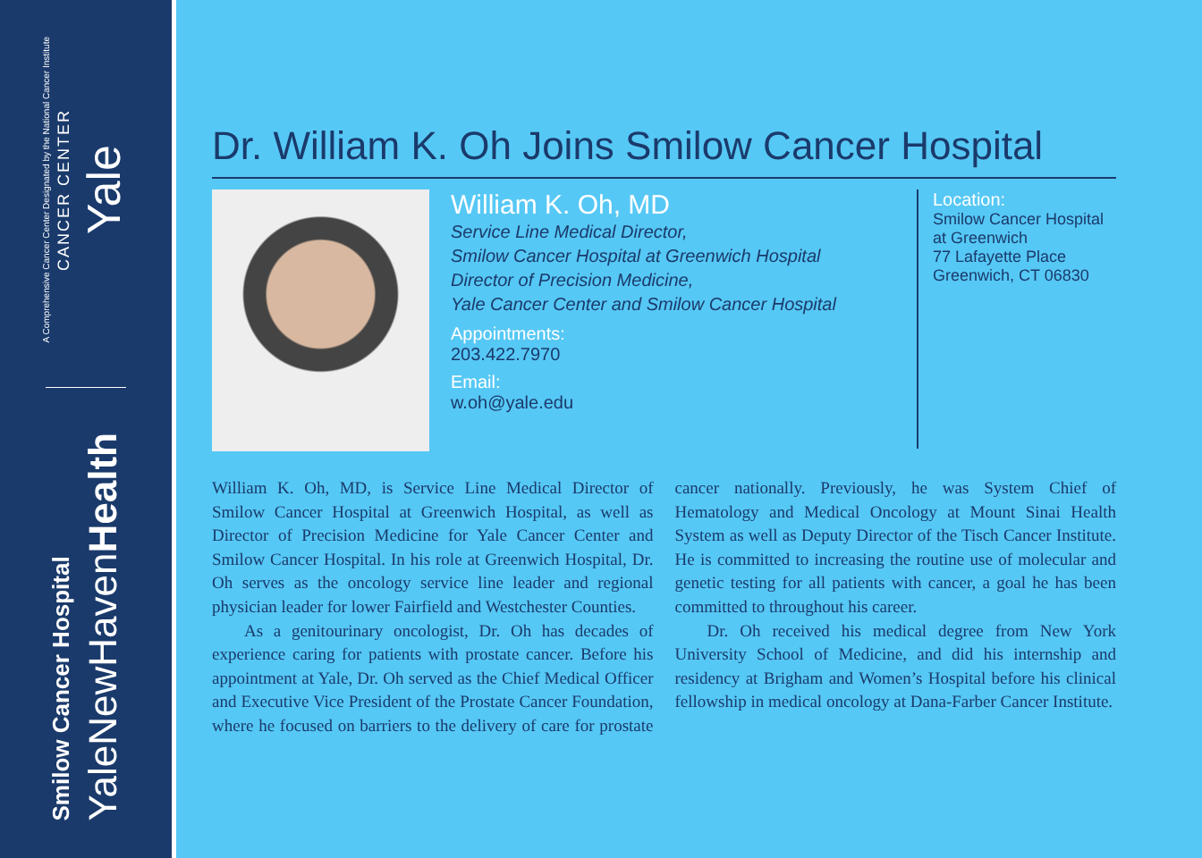A Comprehensive Cancer Center Designated by the National Cancer Institute
CANCER CENTER
Yale
Smilow Cancer Hospital
YaleNewHavenHealth
Dr. William K. Oh Joins Smilow Cancer Hospital
William K. Oh, MD
Service Line Medical Director,
Smilow Cancer Hospital at Greenwich Hospital
Director of Precision Medicine,
Yale Cancer Center and Smilow Cancer Hospital
Appointments:
203.422.7970
Email:
w.oh@yale.edu
Location:
Smilow Cancer Hospital
at Greenwich
77 Lafayette Place
Greenwich, CT 06830
William K. Oh, MD, is Service Line Medical Director of Smilow Cancer Hospital at Greenwich Hospital, as well as Director of Precision Medicine for Yale Cancer Center and Smilow Cancer Hospital. In his role at Greenwich Hospital, Dr. Oh serves as the oncology service line leader and regional physician leader for lower Fairfield and Westchester Counties.
As a genitourinary oncologist, Dr. Oh has decades of experience caring for patients with prostate cancer. Before his appointment at Yale, Dr. Oh served as the Chief Medical Officer and Executive Vice President of the Prostate Cancer Foundation, where he focused on barriers to the delivery of care for prostate cancer nationally. Previously, he was System Chief of Hematology and Medical Oncology at Mount Sinai Health System as well as Deputy Director of the Tisch Cancer Institute. He is committed to increasing the routine use of molecular and genetic testing for all patients with cancer, a goal he has been committed to throughout his career.
Dr. Oh received his medical degree from New York University School of Medicine, and did his internship and residency at Brigham and Women’s Hospital before his clinical fellowship in medical oncology at Dana-Farber Cancer Institute.